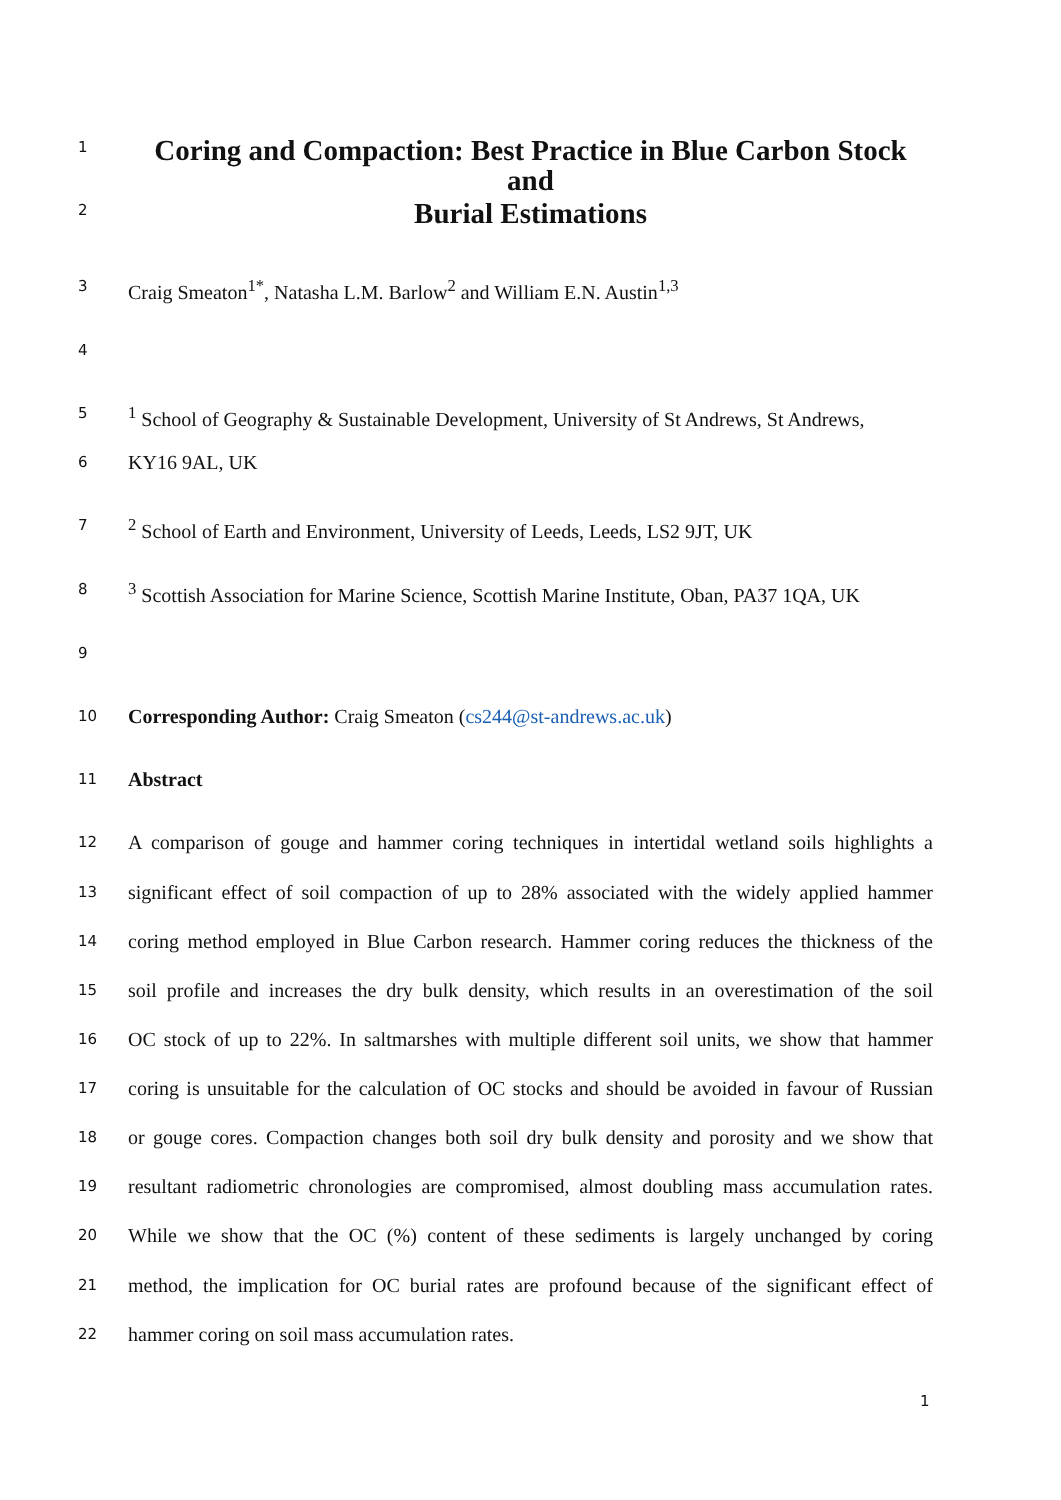1
Coring and Compaction: Best Practice in Blue Carbon Stock and
2
Burial Estimations
3
Craig Smeaton<sup>1*</sup>, Natasha L.M. Barlow<sup>2</sup> and William E.N. Austin<sup>1,3</sup>
4
5
<sup>1</sup> School of Geography & Sustainable Development, University of St Andrews, St Andrews,
6
KY16 9AL, UK
7
<sup>2</sup> School of Earth and Environment, University of Leeds, Leeds, LS2 9JT, UK
8
<sup>3</sup> Scottish Association for Marine Science, Scottish Marine Institute, Oban, PA37 1QA, UK
9
10
Corresponding Author: Craig Smeaton (cs244@st-andrews.ac.uk)
11
Abstract
12
A comparison of gouge and hammer coring techniques in intertidal wetland soils highlights a
13
significant effect of soil compaction of up to 28% associated with the widely applied hammer
14
coring method employed in Blue Carbon research. Hammer coring reduces the thickness of the
15
soil profile and increases the dry bulk density, which results in an overestimation of the soil
16
OC stock of up to 22%. In saltmarshes with multiple different soil units, we show that hammer
17
coring is unsuitable for the calculation of OC stocks and should be avoided in favour of Russian
18
or gouge cores. Compaction changes both soil dry bulk density and porosity and we show that
19
resultant radiometric chronologies are compromised, almost doubling mass accumulation rates.
20
While we show that the OC (%) content of these sediments is largely unchanged by coring
21
method, the implication for OC burial rates are profound because of the significant effect of
22
hammer coring on soil mass accumulation rates.
1